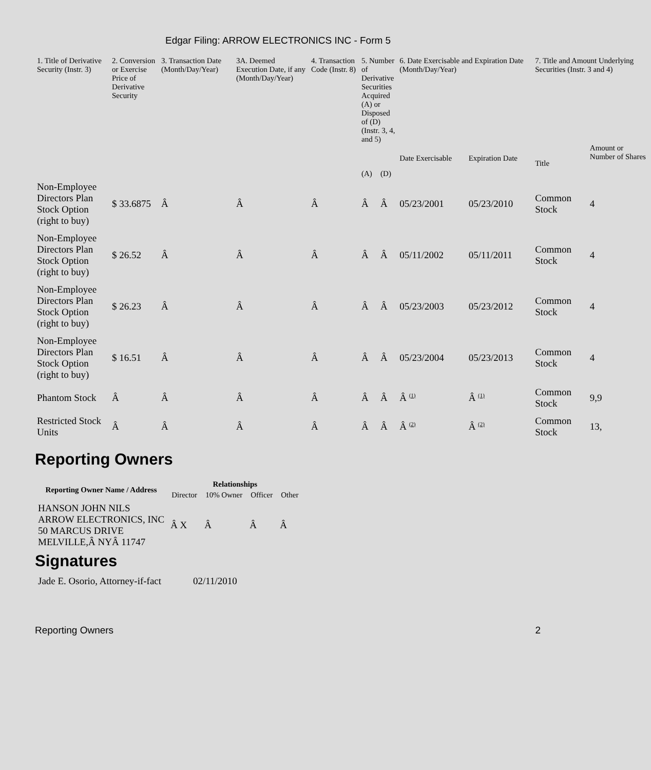Edgar Filing: ARROW ELECTRONICS INC - Form 5
| 1. Title of Derivative Security (Instr. 3) | 2. Conversion or Exercise Price of Derivative Security | 3. Transaction Date (Month/Day/Year) | 3A. Deemed Execution Date, if any (Month/Day/Year) | 4. Transaction Code (Instr. 8) | 5. Number of Derivative Securities Acquired (A) or Disposed of (D) (Instr. 3, 4, and 5) | | 6. Date Exercisable and Expiration Date (Month/Day/Year) | | 7. Title and Amount Underlying Securities (Instr. 3 and 4) | |
| --- | --- | --- | --- | --- | --- | --- | --- | --- | --- | --- |
| | | | | | (A) | (D) | Date Exercisable | Expiration Date | Title | Amount or Number of Shares |
| Non-Employee Directors Plan Stock Option (right to buy) | $ 33.6875 | Â | Â | Â | Â | Â | 05/23/2001 | 05/23/2010 | Common Stock | 4 |
| Non-Employee Directors Plan Stock Option (right to buy) | $ 26.52 | Â | Â | Â | Â | Â | 05/11/2002 | 05/11/2011 | Common Stock | 4 |
| Non-Employee Directors Plan Stock Option (right to buy) | $ 26.23 | Â | Â | Â | Â | Â | 05/23/2003 | 05/23/2012 | Common Stock | 4 |
| Non-Employee Directors Plan Stock Option (right to buy) | $ 16.51 | Â | Â | Â | Â | Â | 05/23/2004 | 05/23/2013 | Common Stock | 4 |
| Phantom Stock | Â | Â | Â | Â | Â | Â | Â <sup>(1)</sup> | Â <sup>(1)</sup> | Common Stock | 9,9 |
| Restricted Stock Units | Â | Â | Â | Â | Â | Â | Â <sup>(2)</sup> | Â <sup>(2)</sup> | Common Stock | 13, |
Reporting Owners
| Reporting Owner Name / Address | Relationships | | | |
| --- | --- | --- | --- | --- |
| | Director | 10% Owner | Officer | Other |
| HANSON JOHN NILS ARROW ELECTRONICS, INC 50 MARCUS DRIVE MELVILLE,Â NYÂ 11747 | Â X | Â | Â | Â |
Signatures
| Jade E. Osorio, Attorney-if-fact | 02/11/2010 |
Reporting Owners 2